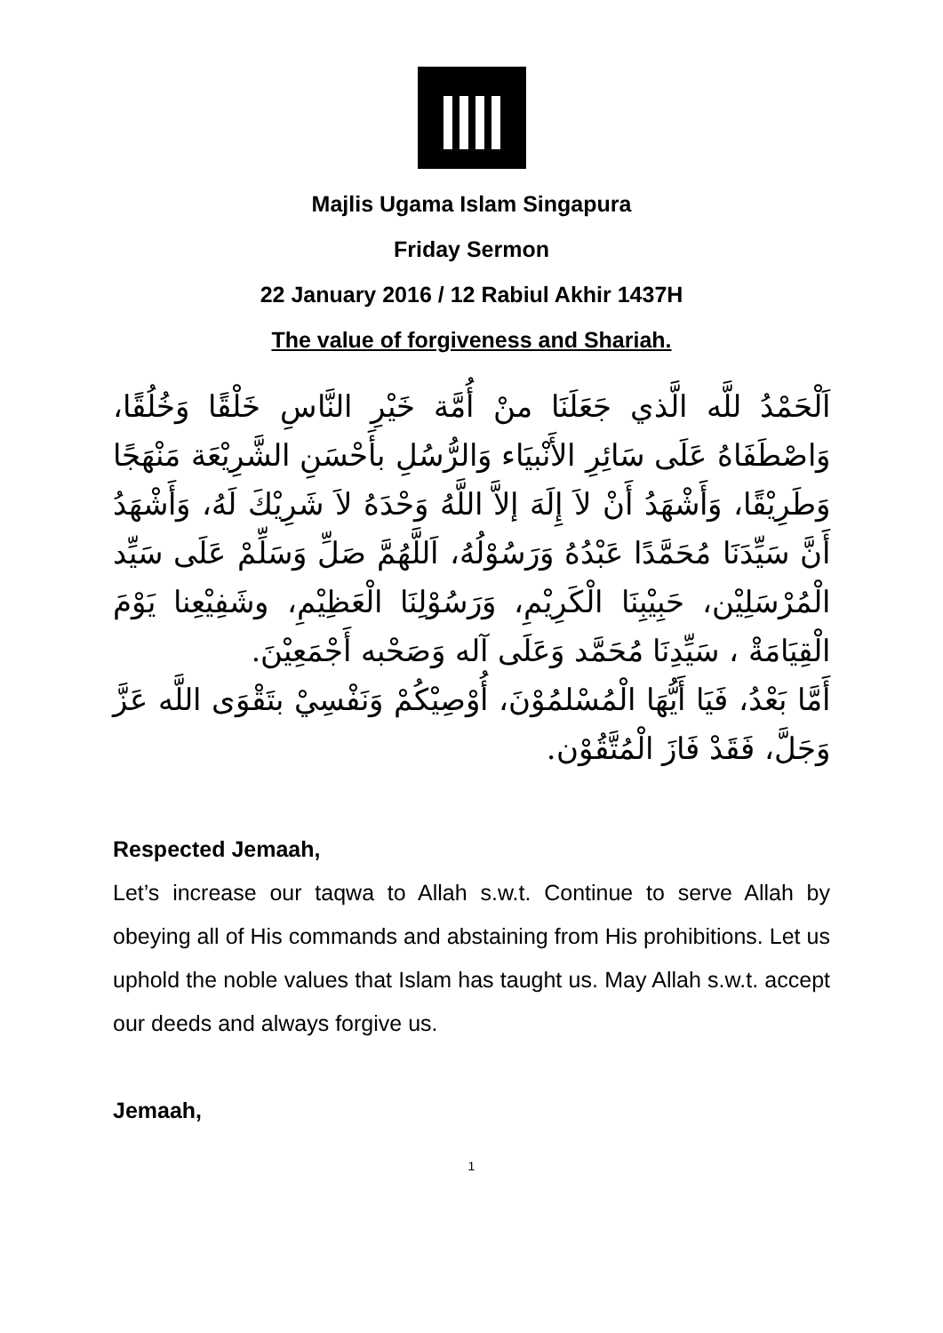Majlis Ugama Islam Singapura
Friday Sermon
22 January 2016 / 12 Rabiul Akhir 1437H
The value of forgiveness and Shariah.
اَلْحَمْدُ للَّه الَّذي جَعَلَنَا منْ أُمَّة خَيْرِ النَّاسِ خَلْقًا وَخُلُقًا، وَاصْطَفَاهُ عَلَى سَائِرِ الأَنْبيَاء وَالرُّسُلِ بأَحْسَنِ الشَّرِيْعَة مَنْهَجًا وَطَرِيْقًا، وَأَشْهَدُ أَنْ لاَ إِلَهَ إلاَّ اللَّهُ وَحْدَهُ لاَ شَرِيْكَ لَهُ، وَأَشْهَدُ أَنَّ سَيِّدَنَا مُحَمَّدًا عَبْدُهُ وَرَسُوْلُهُ، اَللَّهُمَّ صَلِّ وَسَلِّمْ عَلَى سَيِّد الْمُرْسَلِيْن، حَبِيْبِنَا الْكَرِيْمِ، وَرَسُوْلِنَا الْعَظِيْمِ، وشَفِيْعِنا يَوْمَ الْقِيَامَةْ ، سَيِّدِنَا مُحَمَّد وَعَلَى آله وَصَحْبه أَجْمَعِيْنَ.
أَمَّا بَعْدُ، فَيَا أَيُّهَا الْمُسْلمُوْنَ، أُوْصِيْكُمْ وَنَفْسِيْ بتَقْوَى اللَّه عَزَّ وَجَلَّ، فَقَدْ فَازَ الْمُتَّقُوْن.
Respected Jemaah,
Let’s increase our taqwa to Allah s.w.t. Continue to serve Allah by obeying all of His commands and abstaining from His prohibitions. Let us uphold the noble values that Islam has taught us. May Allah s.w.t. accept our deeds and always forgive us.
Jemaah,
1